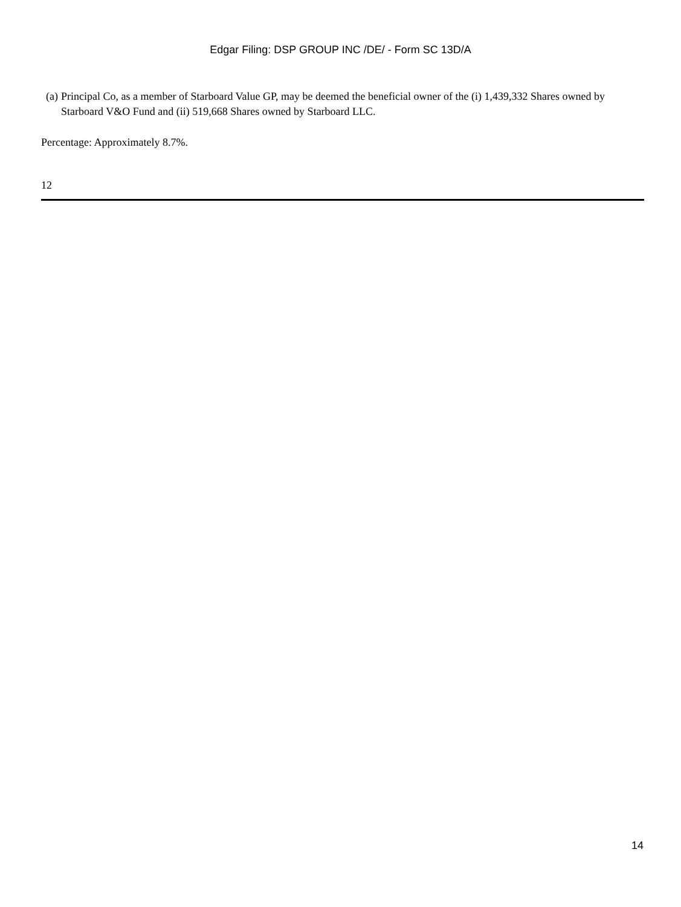Edgar Filing: DSP GROUP INC /DE/ - Form SC 13D/A
(a) Principal Co, as a member of Starboard Value GP, may be deemed the beneficial owner of the (i) 1,439,332 Shares owned by Starboard V&O Fund and (ii) 519,668 Shares owned by Starboard LLC.
Percentage: Approximately 8.7%.
12
14